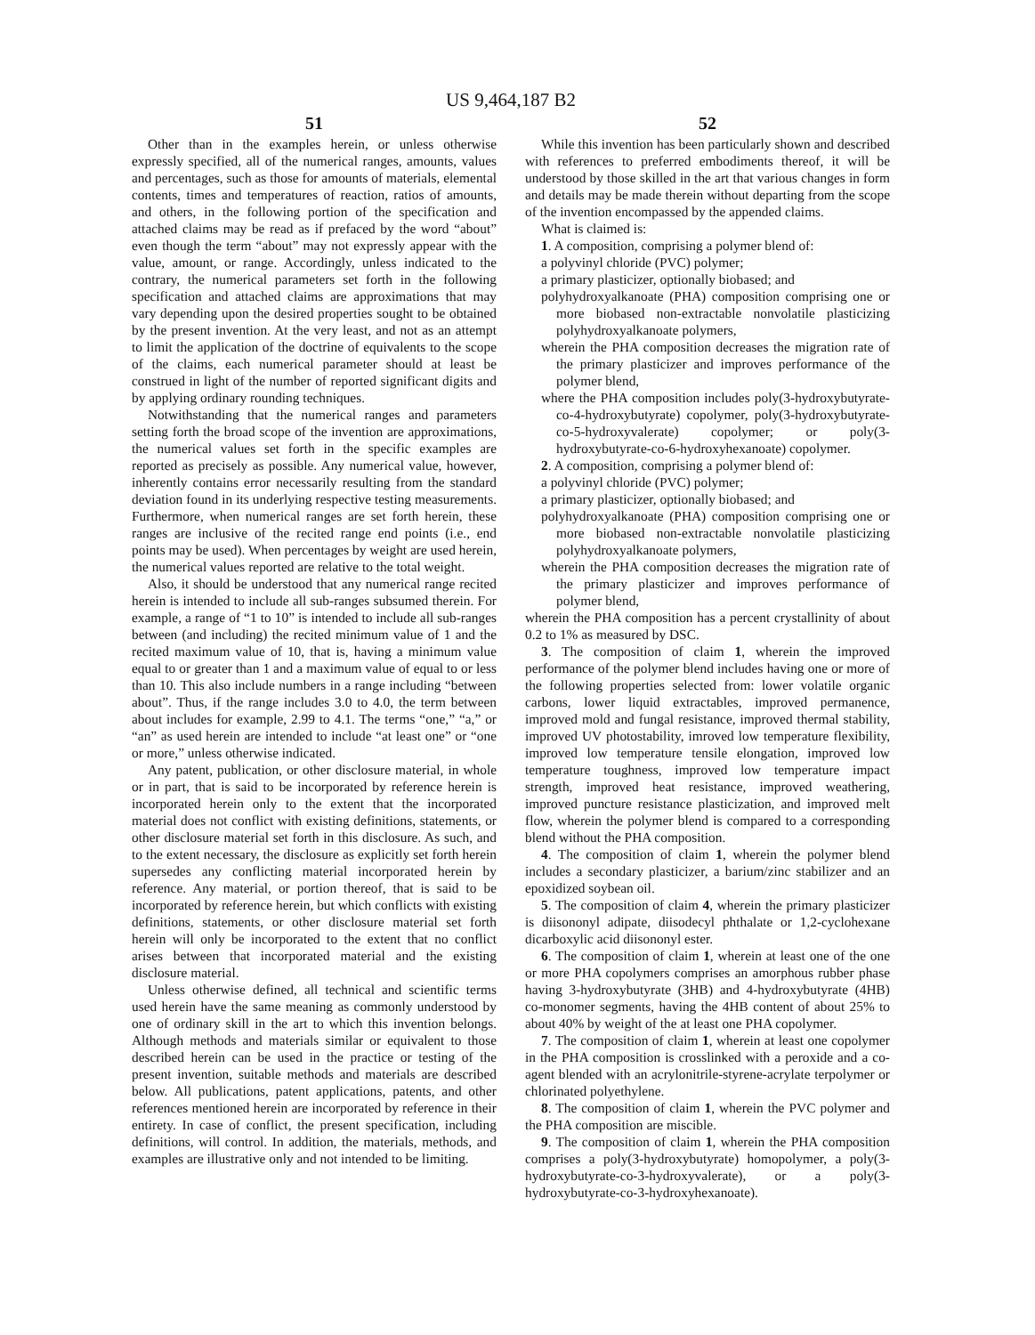US 9,464,187 B2
51
Other than in the examples herein, or unless otherwise expressly specified, all of the numerical ranges, amounts, values and percentages, such as those for amounts of materials, elemental contents, times and temperatures of reaction, ratios of amounts, and others, in the following portion of the specification and attached claims may be read as if prefaced by the word “about” even though the term “about” may not expressly appear with the value, amount, or range. Accordingly, unless indicated to the contrary, the numerical parameters set forth in the following specification and attached claims are approximations that may vary depending upon the desired properties sought to be obtained by the present invention. At the very least, and not as an attempt to limit the application of the doctrine of equivalents to the scope of the claims, each numerical parameter should at least be construed in light of the number of reported significant digits and by applying ordinary rounding techniques.
Notwithstanding that the numerical ranges and parameters setting forth the broad scope of the invention are approximations, the numerical values set forth in the specific examples are reported as precisely as possible. Any numerical value, however, inherently contains error necessarily resulting from the standard deviation found in its underlying respective testing measurements. Furthermore, when numerical ranges are set forth herein, these ranges are inclusive of the recited range end points (i.e., end points may be used). When percentages by weight are used herein, the numerical values reported are relative to the total weight.
Also, it should be understood that any numerical range recited herein is intended to include all sub-ranges subsumed therein. For example, a range of “1 to 10” is intended to include all sub-ranges between (and including) the recited minimum value of 1 and the recited maximum value of 10, that is, having a minimum value equal to or greater than 1 and a maximum value of equal to or less than 10. This also include numbers in a range including “between about”. Thus, if the range includes 3.0 to 4.0, the term between about includes for example, 2.99 to 4.1. The terms “one,” “a,” or “an” as used herein are intended to include “at least one” or “one or more,” unless otherwise indicated.
Any patent, publication, or other disclosure material, in whole or in part, that is said to be incorporated by reference herein is incorporated herein only to the extent that the incorporated material does not conflict with existing definitions, statements, or other disclosure material set forth in this disclosure. As such, and to the extent necessary, the disclosure as explicitly set forth herein supersedes any conflicting material incorporated herein by reference. Any material, or portion thereof, that is said to be incorporated by reference herein, but which conflicts with existing definitions, statements, or other disclosure material set forth herein will only be incorporated to the extent that no conflict arises between that incorporated material and the existing disclosure material.
Unless otherwise defined, all technical and scientific terms used herein have the same meaning as commonly understood by one of ordinary skill in the art to which this invention belongs. Although methods and materials similar or equivalent to those described herein can be used in the practice or testing of the present invention, suitable methods and materials are described below. All publications, patent applications, patents, and other references mentioned herein are incorporated by reference in their entirety. In case of conflict, the present specification, including definitions, will control. In addition, the materials, methods, and examples are illustrative only and not intended to be limiting.
52
While this invention has been particularly shown and described with references to preferred embodiments thereof, it will be understood by those skilled in the art that various changes in form and details may be made therein without departing from the scope of the invention encompassed by the appended claims.
What is claimed is:
1. A composition, comprising a polymer blend of:
a polyvinyl chloride (PVC) polymer;
a primary plasticizer, optionally biobased; and
polyhydroxyalkanoate (PHA) composition comprising one or more biobased non-extractable nonvolatile plasticizing polyhydroxyalkanoate polymers,
wherein the PHA composition decreases the migration rate of the primary plasticizer and improves performance of the polymer blend,
where the PHA composition includes poly(3-hydroxybutyrate-co-4-hydroxybutyrate) copolymer, poly(3-hydroxybutyrate-co-5-hydroxyvalerate) copolymer; or poly(3-hydroxybutyrate-co-6-hydroxyhexanoate) copolymer.
2. A composition, comprising a polymer blend of:
a polyvinyl chloride (PVC) polymer;
a primary plasticizer, optionally biobased; and
polyhydroxyalkanoate (PHA) composition comprising one or more biobased non-extractable nonvolatile plasticizing polyhydroxyalkanoate polymers,
wherein the PHA composition decreases the migration rate of the primary plasticizer and improves performance of polymer blend,
wherein the PHA composition has a percent crystallinity of about 0.2 to 1% as measured by DSC.
3. The composition of claim 1, wherein the improved performance of the polymer blend includes having one or more of the following properties selected from: lower volatile organic carbons, lower liquid extractables, improved permanence, improved mold and fungal resistance, improved thermal stability, improved UV photostability, imroved low temperature flexibility, improved low temperature tensile elongation, improved low temperature toughness, improved low temperature impact strength, improved heat resistance, improved weathering, improved puncture resistance plasticization, and improved melt flow, wherein the polymer blend is compared to a corresponding blend without the PHA composition.
4. The composition of claim 1, wherein the polymer blend includes a secondary plasticizer, a barium/zinc stabilizer and an epoxidized soybean oil.
5. The composition of claim 4, wherein the primary plasticizer is diisononyl adipate, diisodecyl phthalate or 1,2-cyclohexane dicarboxylic acid diisononyl ester.
6. The composition of claim 1, wherein at least one of the one or more PHA copolymers comprises an amorphous rubber phase having 3-hydroxybutyrate (3HB) and 4-hydroxybutyrate (4HB) co-monomer segments, having the 4HB content of about 25% to about 40% by weight of the at least one PHA copolymer.
7. The composition of claim 1, wherein at least one copolymer in the PHA composition is crosslinked with a peroxide and a co-agent blended with an acrylonitrile-styrene-acrylate terpolymer or chlorinated polyethylene.
8. The composition of claim 1, wherein the PVC polymer and the PHA composition are miscible.
9. The composition of claim 1, wherein the PHA composition comprises a poly(3-hydroxybutyrate) homopolymer, a poly(3-hydroxybutyrate-co-3-hydroxyvalerate), or a poly(3-hydroxybutyrate-co-3-hydroxyhexanoate).